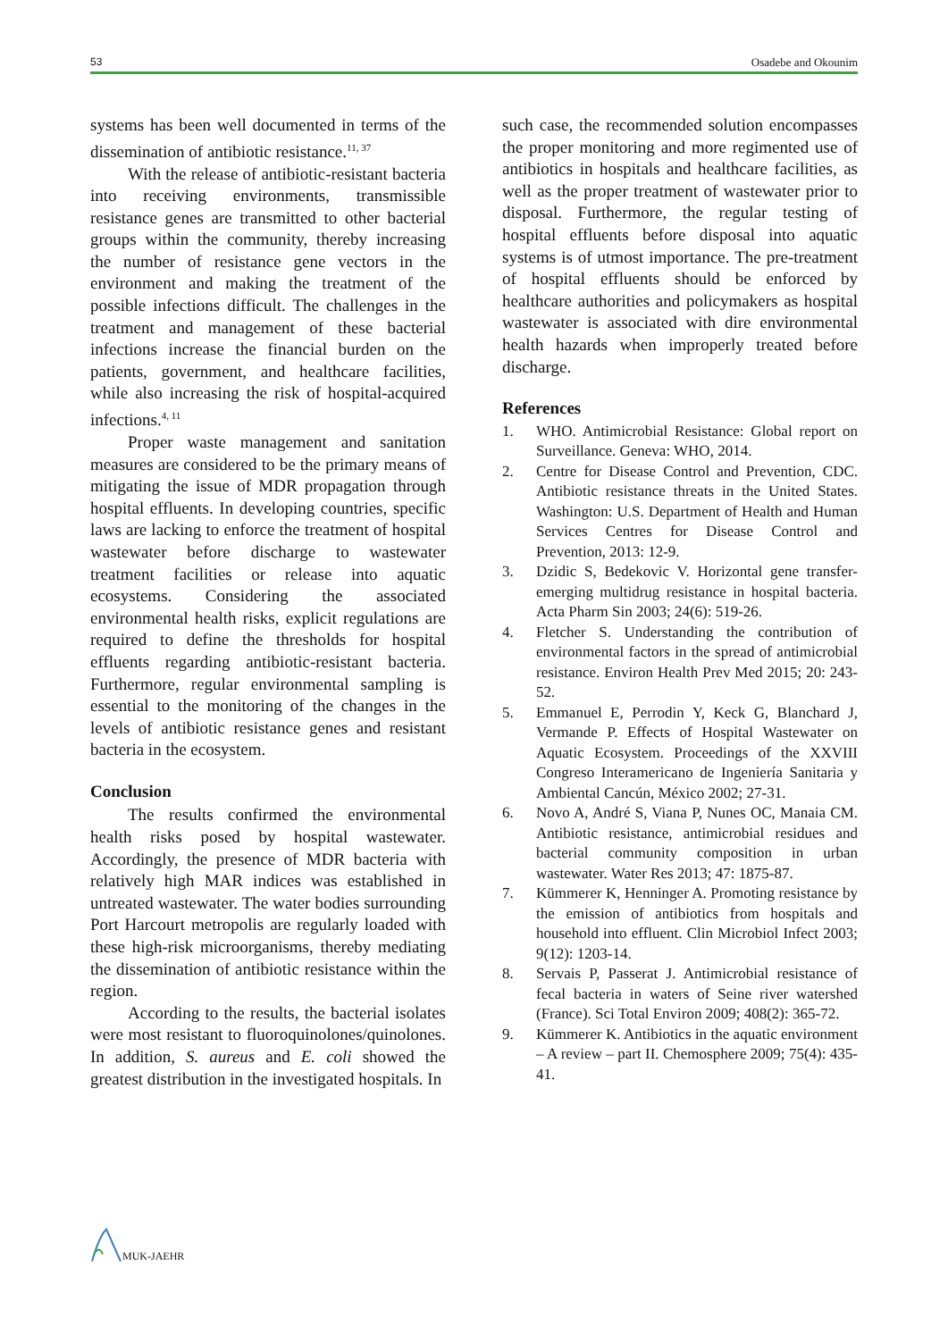53 Osadebe and Okounim
systems has been well documented in terms of the dissemination of antibiotic resistance.<sup>11, 37</sup>
With the release of antibiotic-resistant bacteria into receiving environments, transmissible resistance genes are transmitted to other bacterial groups within the community, thereby increasing the number of resistance gene vectors in the environment and making the treatment of the possible infections difficult. The challenges in the treatment and management of these bacterial infections increase the financial burden on the patients, government, and healthcare facilities, while also increasing the risk of hospital-acquired infections.<sup>4, 11</sup>
Proper waste management and sanitation measures are considered to be the primary means of mitigating the issue of MDR propagation through hospital effluents. In developing countries, specific laws are lacking to enforce the treatment of hospital wastewater before discharge to wastewater treatment facilities or release into aquatic ecosystems. Considering the associated environmental health risks, explicit regulations are required to define the thresholds for hospital effluents regarding antibiotic-resistant bacteria. Furthermore, regular environmental sampling is essential to the monitoring of the changes in the levels of antibiotic resistance genes and resistant bacteria in the ecosystem.
Conclusion
The results confirmed the environmental health risks posed by hospital wastewater. Accordingly, the presence of MDR bacteria with relatively high MAR indices was established in untreated wastewater. The water bodies surrounding Port Harcourt metropolis are regularly loaded with these high-risk microorganisms, thereby mediating the dissemination of antibiotic resistance within the region.
According to the results, the bacterial isolates were most resistant to fluoroquinolones/quinolones. In addition, S. aureus and E. coli showed the greatest distribution in the investigated hospitals. In
such case, the recommended solution encompasses the proper monitoring and more regimented use of antibiotics in hospitals and healthcare facilities, as well as the proper treatment of wastewater prior to disposal. Furthermore, the regular testing of hospital effluents before disposal into aquatic systems is of utmost importance. The pre-treatment of hospital effluents should be enforced by healthcare authorities and policymakers as hospital wastewater is associated with dire environmental health hazards when improperly treated before discharge.
References
1. WHO. Antimicrobial Resistance: Global report on Surveillance. Geneva: WHO, 2014.
2. Centre for Disease Control and Prevention, CDC. Antibiotic resistance threats in the United States. Washington: U.S. Department of Health and Human Services Centres for Disease Control and Prevention, 2013: 12-9.
3. Dzidic S, Bedekovic V. Horizontal gene transfer-emerging multidrug resistance in hospital bacteria. Acta Pharm Sin 2003; 24(6): 519-26.
4. Fletcher S. Understanding the contribution of environmental factors in the spread of antimicrobial resistance. Environ Health Prev Med 2015; 20: 243-52.
5. Emmanuel E, Perrodin Y, Keck G, Blanchard J, Vermande P. Effects of Hospital Wastewater on Aquatic Ecosystem. Proceedings of the XXVIII Congreso Interamericano de Ingeniería Sanitaria y Ambiental Cancún, México 2002; 27-31.
6. Novo A, André S, Viana P, Nunes OC, Manaia CM. Antibiotic resistance, antimicrobial residues and bacterial community composition in urban wastewater. Water Res 2013; 47: 1875-87.
7. Kümmerer K, Henninger A. Promoting resistance by the emission of antibiotics from hospitals and household into effluent. Clin Microbiol Infect 2003; 9(12): 1203-14.
8. Servais P, Passerat J. Antimicrobial resistance of fecal bacteria in waters of Seine river watershed (France). Sci Total Environ 2009; 408(2): 365-72.
9. Kümmerer K. Antibiotics in the aquatic environment – A review – part II. Chemosphere 2009; 75(4): 435-41.
MUK-JAEHR